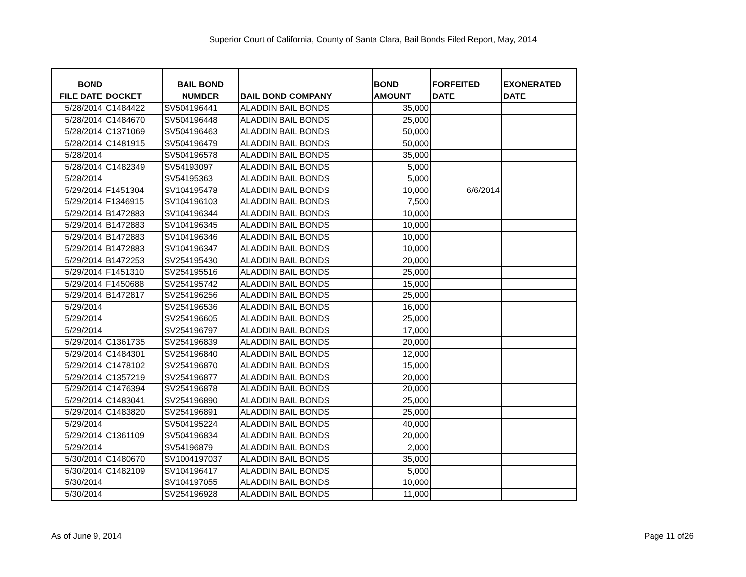Superior Court of California, County of Santa Clara, Bail Bonds Filed Report, May, 2014
| BOND FILE DATE | DOCKET | BAIL BOND NUMBER | BAIL BOND COMPANY | BOND AMOUNT | FORFEITED DATE | EXONERATED DATE |
| --- | --- | --- | --- | --- | --- | --- |
| 5/28/2014 | C1484422 | SV504196441 | ALADDIN BAIL BONDS | 35,000 | | |
| 5/28/2014 | C1484670 | SV504196448 | ALADDIN BAIL BONDS | 25,000 | | |
| 5/28/2014 | C1371069 | SV504196463 | ALADDIN BAIL BONDS | 50,000 | | |
| 5/28/2014 | C1481915 | SV504196479 | ALADDIN BAIL BONDS | 50,000 | | |
| 5/28/2014 | | SV504196578 | ALADDIN BAIL BONDS | 35,000 | | |
| 5/28/2014 | C1482349 | SV54193097 | ALADDIN BAIL BONDS | 5,000 | | |
| 5/28/2014 | | SV54195363 | ALADDIN BAIL BONDS | 5,000 | | |
| 5/29/2014 | F1451304 | SV104195478 | ALADDIN BAIL BONDS | 10,000 | 6/6/2014 | |
| 5/29/2014 | F1346915 | SV104196103 | ALADDIN BAIL BONDS | 7,500 | | |
| 5/29/2014 | B1472883 | SV104196344 | ALADDIN BAIL BONDS | 10,000 | | |
| 5/29/2014 | B1472883 | SV104196345 | ALADDIN BAIL BONDS | 10,000 | | |
| 5/29/2014 | B1472883 | SV104196346 | ALADDIN BAIL BONDS | 10,000 | | |
| 5/29/2014 | B1472883 | SV104196347 | ALADDIN BAIL BONDS | 10,000 | | |
| 5/29/2014 | B1472253 | SV254195430 | ALADDIN BAIL BONDS | 20,000 | | |
| 5/29/2014 | F1451310 | SV254195516 | ALADDIN BAIL BONDS | 25,000 | | |
| 5/29/2014 | F1450688 | SV254195742 | ALADDIN BAIL BONDS | 15,000 | | |
| 5/29/2014 | B1472817 | SV254196256 | ALADDIN BAIL BONDS | 25,000 | | |
| 5/29/2014 | | SV254196536 | ALADDIN BAIL BONDS | 16,000 | | |
| 5/29/2014 | | SV254196605 | ALADDIN BAIL BONDS | 25,000 | | |
| 5/29/2014 | | SV254196797 | ALADDIN BAIL BONDS | 17,000 | | |
| 5/29/2014 | C1361735 | SV254196839 | ALADDIN BAIL BONDS | 20,000 | | |
| 5/29/2014 | C1484301 | SV254196840 | ALADDIN BAIL BONDS | 12,000 | | |
| 5/29/2014 | C1478102 | SV254196870 | ALADDIN BAIL BONDS | 15,000 | | |
| 5/29/2014 | C1357219 | SV254196877 | ALADDIN BAIL BONDS | 20,000 | | |
| 5/29/2014 | C1476394 | SV254196878 | ALADDIN BAIL BONDS | 20,000 | | |
| 5/29/2014 | C1483041 | SV254196890 | ALADDIN BAIL BONDS | 25,000 | | |
| 5/29/2014 | C1483820 | SV254196891 | ALADDIN BAIL BONDS | 25,000 | | |
| 5/29/2014 | | SV504195224 | ALADDIN BAIL BONDS | 40,000 | | |
| 5/29/2014 | C1361109 | SV504196834 | ALADDIN BAIL BONDS | 20,000 | | |
| 5/29/2014 | | SV54196879 | ALADDIN BAIL BONDS | 2,000 | | |
| 5/30/2014 | C1480670 | SV1004197037 | ALADDIN BAIL BONDS | 35,000 | | |
| 5/30/2014 | C1482109 | SV104196417 | ALADDIN BAIL BONDS | 5,000 | | |
| 5/30/2014 | | SV104197055 | ALADDIN BAIL BONDS | 10,000 | | |
| 5/30/2014 | | SV254196928 | ALADDIN BAIL BONDS | 11,000 | | |
As of June 9, 2014 Page 11 of26